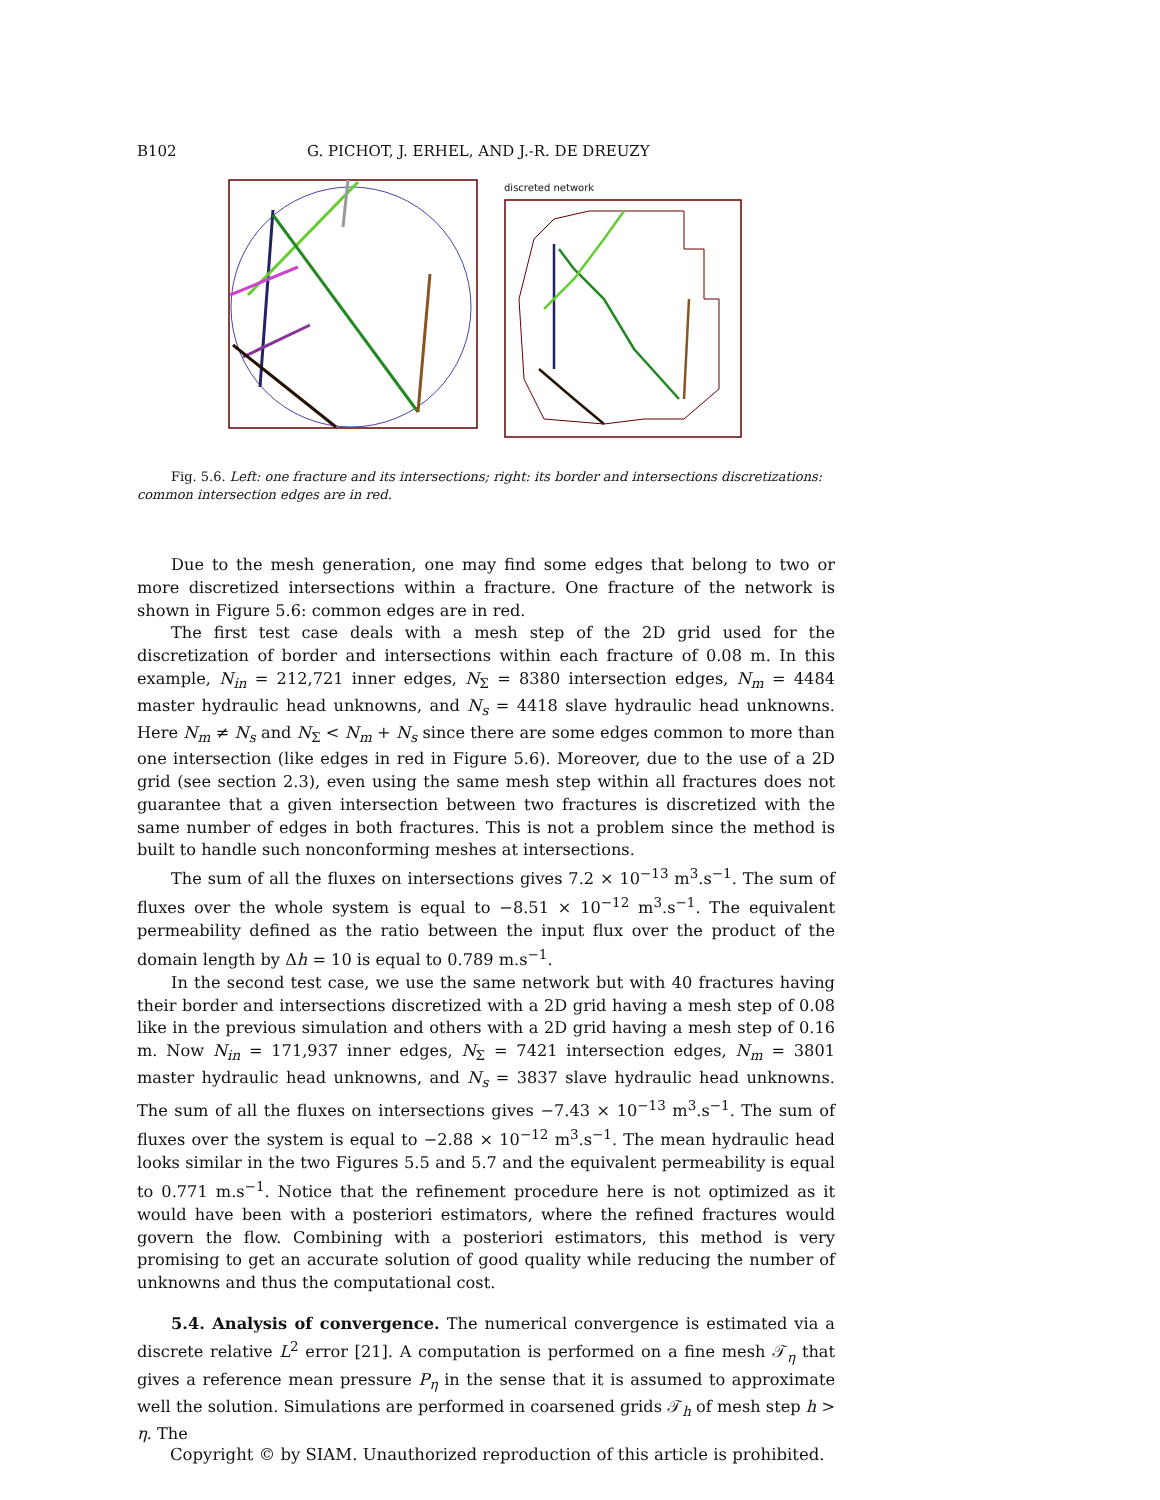B102 G. PICHOT, J. ERHEL, AND J.-R. DE DREUZY
discreted network
Fig. 5.6. Left: one fracture and its intersections; right: its border and intersections discretizations: common intersection edges are in red.
Due to the mesh generation, one may find some edges that belong to two or more discretized intersections within a fracture. One fracture of the network is shown in Figure 5.6: common edges are in red.
The first test case deals with a mesh step of the 2D grid used for the discretization of border and intersections within each fracture of 0.08 m. In this example, N<sub>in</sub> = 212,721 inner edges, N<sub>Σ</sub> = 8380 intersection edges, N<sub>m</sub> = 4484 master hydraulic head unknowns, and N<sub>s</sub> = 4418 slave hydraulic head unknowns. Here N<sub>m</sub> ≠ N<sub>s</sub> and N<sub>Σ</sub> < N<sub>m</sub> + N<sub>s</sub> since there are some edges common to more than one intersection (like edges in red in Figure 5.6). Moreover, due to the use of a 2D grid (see section 2.3), even using the same mesh step within all fractures does not guarantee that a given intersection between two fractures is discretized with the same number of edges in both fractures. This is not a problem since the method is built to handle such nonconforming meshes at intersections.
The sum of all the fluxes on intersections gives 7.2 × 10<sup>−13</sup> m<sup>3</sup>.s<sup>−1</sup>. The sum of fluxes over the whole system is equal to −8.51 × 10<sup>−12</sup> m<sup>3</sup>.s<sup>−1</sup>. The equivalent permeability defined as the ratio between the input flux over the product of the domain length by Δh = 10 is equal to 0.789 m.s<sup>−1</sup>.
In the second test case, we use the same network but with 40 fractures having their border and intersections discretized with a 2D grid having a mesh step of 0.08 like in the previous simulation and others with a 2D grid having a mesh step of 0.16 m. Now N<sub>in</sub> = 171,937 inner edges, N<sub>Σ</sub> = 7421 intersection edges, N<sub>m</sub> = 3801 master hydraulic head unknowns, and N<sub>s</sub> = 3837 slave hydraulic head unknowns. The sum of all the fluxes on intersections gives −7.43 × 10<sup>−13</sup> m<sup>3</sup>.s<sup>−1</sup>. The sum of fluxes over the system is equal to −2.88 × 10<sup>−12</sup> m<sup>3</sup>.s<sup>−1</sup>. The mean hydraulic head looks similar in the two Figures 5.5 and 5.7 and the equivalent permeability is equal to 0.771 m.s<sup>−1</sup>. Notice that the refinement procedure here is not optimized as it would have been with a posteriori estimators, where the refined fractures would govern the flow. Combining with a posteriori estimators, this method is very promising to get an accurate solution of good quality while reducing the number of unknowns and thus the computational cost.
5.4. Analysis of convergence. The numerical convergence is estimated via a discrete relative L<sup>2</sup> error [21]. A computation is performed on a fine mesh 𝒯<sub>η</sub> that gives a reference mean pressure P<sub>η</sub> in the sense that it is assumed to approximate well the solution. Simulations are performed in coarsened grids 𝒯<sub>h</sub> of mesh step h > η. The
Copyright © by SIAM. Unauthorized reproduction of this article is prohibited.